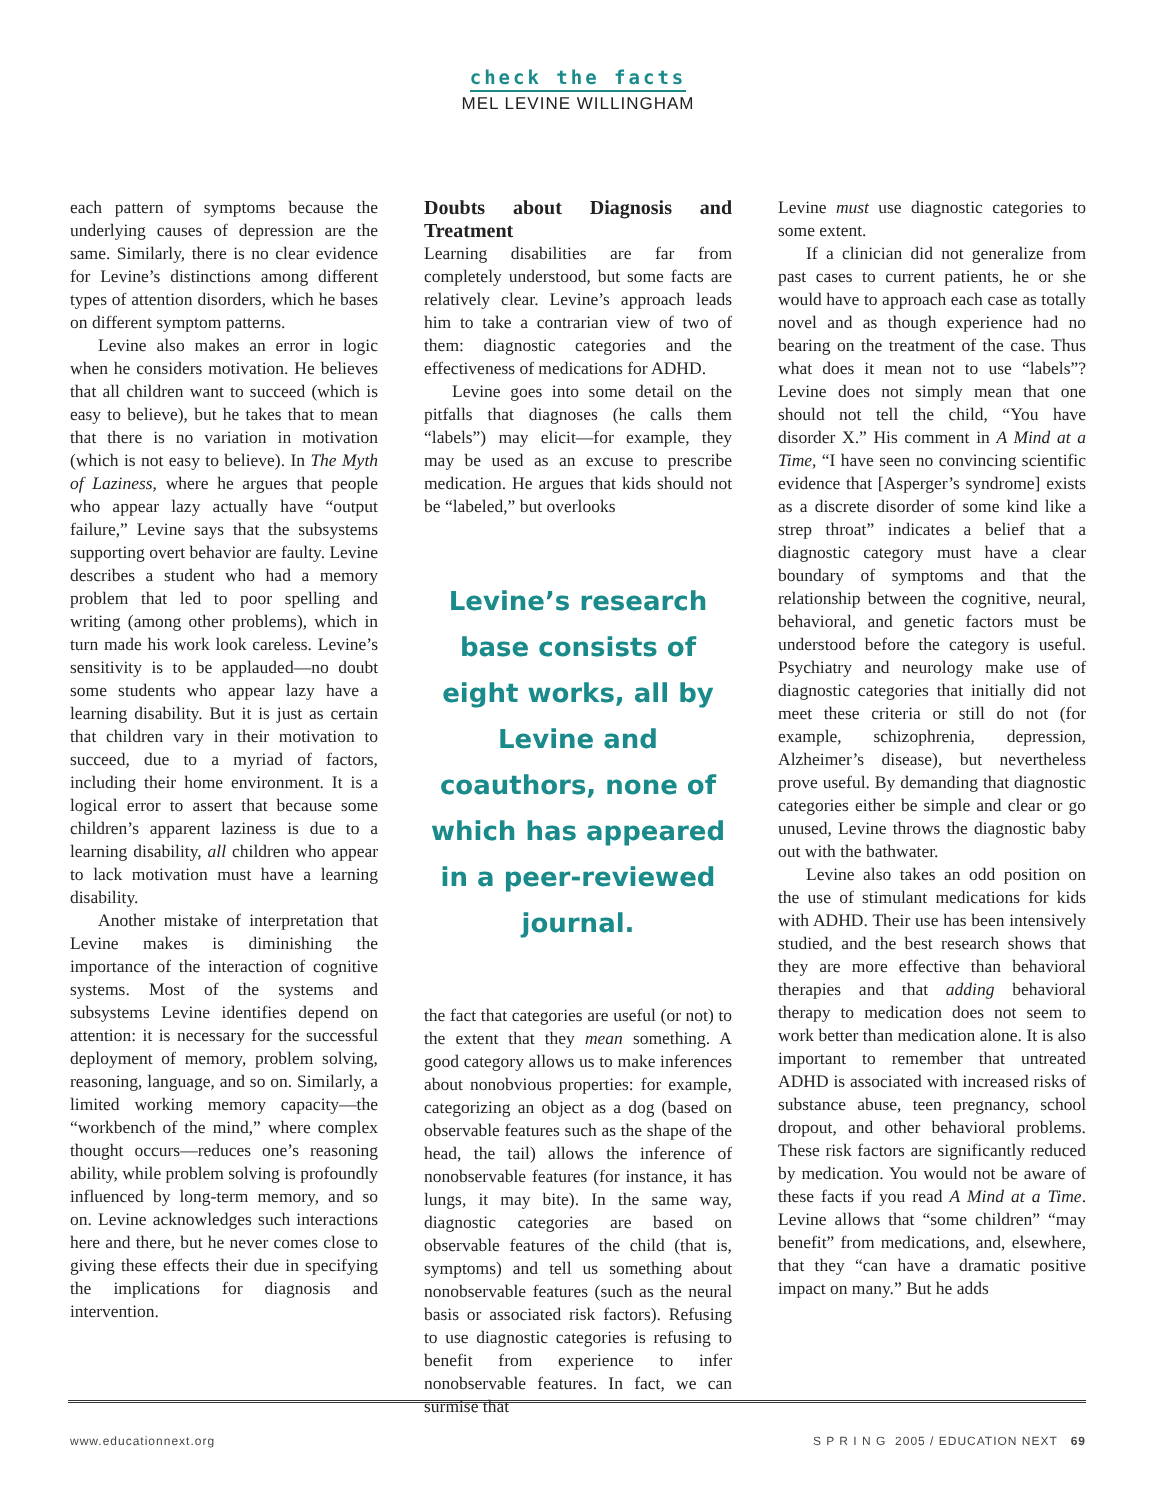check the facts
MEL LEVINE WILLINGHAM
each pattern of symptoms because the underlying causes of depression are the same. Similarly, there is no clear evidence for Levine’s distinctions among different types of attention disorders, which he bases on different symptom patterns.
Levine also makes an error in logic when he considers motivation. He believes that all children want to succeed (which is easy to believe), but he takes that to mean that there is no variation in motivation (which is not easy to believe). In The Myth of Laziness, where he argues that people who appear lazy actually have “output failure,” Levine says that the subsystems supporting overt behavior are faulty. Levine describes a student who had a memory problem that led to poor spelling and writing (among other problems), which in turn made his work look careless. Levine’s sensitivity is to be applauded—no doubt some students who appear lazy have a learning disability. But it is just as certain that children vary in their motivation to succeed, due to a myriad of factors, including their home environment. It is a logical error to assert that because some children’s apparent laziness is due to a learning disability, all children who appear to lack motivation must have a learning disability.
Another mistake of interpretation that Levine makes is diminishing the importance of the interaction of cognitive systems. Most of the systems and subsystems Levine identifies depend on attention: it is necessary for the successful deployment of memory, problem solving, reasoning, language, and so on. Similarly, a limited working memory capacity—the “workbench of the mind,” where complex thought occurs—reduces one’s reasoning ability, while problem solving is profoundly influenced by long-term memory, and so on. Levine acknowledges such interactions here and there, but he never comes close to giving these effects their due in specifying the implications for diagnosis and intervention.
Doubts about Diagnosis and Treatment
Learning disabilities are far from completely understood, but some facts are relatively clear. Levine’s approach leads him to take a contrarian view of two of them: diagnostic categories and the effectiveness of medications for ADHD.
Levine goes into some detail on the pitfalls that diagnoses (he calls them “labels”) may elicit—for example, they may be used as an excuse to prescribe medication. He argues that kids should not be “labeled,” but overlooks
Levine’s research base consists of eight works, all by Levine and coauthors, none of which has appeared in a peer-reviewed journal.
the fact that categories are useful (or not) to the extent that they mean something. A good category allows us to make inferences about nonobvious properties: for example, categorizing an object as a dog (based on observable features such as the shape of the head, the tail) allows the inference of nonobservable features (for instance, it has lungs, it may bite). In the same way, diagnostic categories are based on observable features of the child (that is, symptoms) and tell us something about nonobservable features (such as the neural basis or associated risk factors). Refusing to use diagnostic categories is refusing to benefit from experience to infer nonobservable features. In fact, we can surmise that
Levine must use diagnostic categories to some extent.
If a clinician did not generalize from past cases to current patients, he or she would have to approach each case as totally novel and as though experience had no bearing on the treatment of the case. Thus what does it mean not to use “labels”? Levine does not simply mean that one should not tell the child, “You have disorder X.” His comment in A Mind at a Time, “I have seen no convincing scientific evidence that [Asperger’s syndrome] exists as a discrete disorder of some kind like a strep throat” indicates a belief that a diagnostic category must have a clear boundary of symptoms and that the relationship between the cognitive, neural, behavioral, and genetic factors must be understood before the category is useful. Psychiatry and neurology make use of diagnostic categories that initially did not meet these criteria or still do not (for example, schizophrenia, depression, Alzheimer’s disease), but nevertheless prove useful. By demanding that diagnostic categories either be simple and clear or go unused, Levine throws the diagnostic baby out with the bathwater.
Levine also takes an odd position on the use of stimulant medications for kids with ADHD. Their use has been intensively studied, and the best research shows that they are more effective than behavioral therapies and that adding behavioral therapy to medication does not seem to work better than medication alone. It is also important to remember that untreated ADHD is associated with increased risks of substance abuse, teen pregnancy, school dropout, and other behavioral problems. These risk factors are significantly reduced by medication. You would not be aware of these facts if you read A Mind at a Time. Levine allows that “some children” “may benefit” from medications, and, elsewhere, that they “can have a dramatic positive impact on many.” But he adds
www.educationnext.org S P R I N G 2005 / EDUCATION NEXT 69